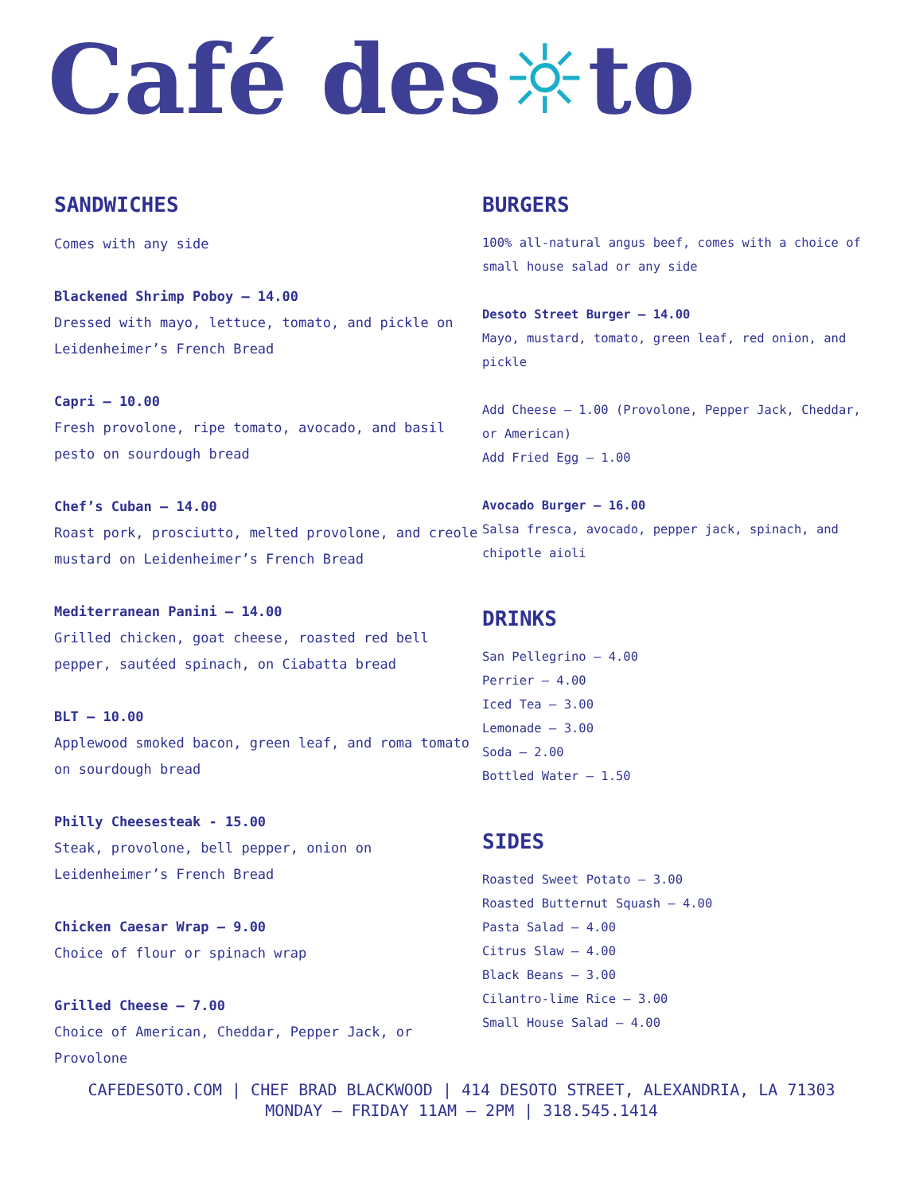Café des☼to
SANDWICHES
Comes with any side
Blackened Shrimp Poboy – 14.00
Dressed with mayo, lettuce, tomato, and pickle on Leidenheimer’s French Bread
Capri – 10.00
Fresh provolone, ripe tomato, avocado, and basil pesto on sourdough bread
Chef’s Cuban – 14.00
Roast pork, prosciutto, melted provolone, and creole mustard on Leidenheimer’s French Bread
Mediterranean Panini – 14.00
Grilled chicken, goat cheese, roasted red bell pepper, sautéed spinach, on Ciabatta bread
BLT – 10.00
Applewood smoked bacon, green leaf, and roma tomato on sourdough bread
Philly Cheesesteak - 15.00
Steak, provolone, bell pepper, onion on Leidenheimer’s French Bread
Chicken Caesar Wrap – 9.00
Choice of flour or spinach wrap
Grilled Cheese – 7.00
Choice of American, Cheddar, Pepper Jack, or Provolone
BURGERS
100% all-natural angus beef, comes with a choice of small house salad or any side
Desoto Street Burger – 14.00
Mayo, mustard, tomato, green leaf, red onion, and pickle
Add Cheese – 1.00 (Provolone, Pepper Jack, Cheddar, or American)
Add Fried Egg – 1.00
Avocado Burger – 16.00
Salsa fresca, avocado, pepper jack, spinach, and chipotle aioli
DRINKS
San Pellegrino – 4.00
Perrier – 4.00
Iced Tea – 3.00
Lemonade – 3.00
Soda – 2.00
Bottled Water – 1.50
SIDES
Roasted Sweet Potato – 3.00
Roasted Butternut Squash – 4.00
Pasta Salad – 4.00
Citrus Slaw – 4.00
Black Beans – 3.00
Cilantro-lime Rice – 3.00
Small House Salad – 4.00
CAFEDESOTO.COM | CHEF BRAD BLACKWOOD | 414 DESOTO STREET, ALEXANDRIA, LA 71303
MONDAY – FRIDAY 11AM – 2PM | 318.545.1414